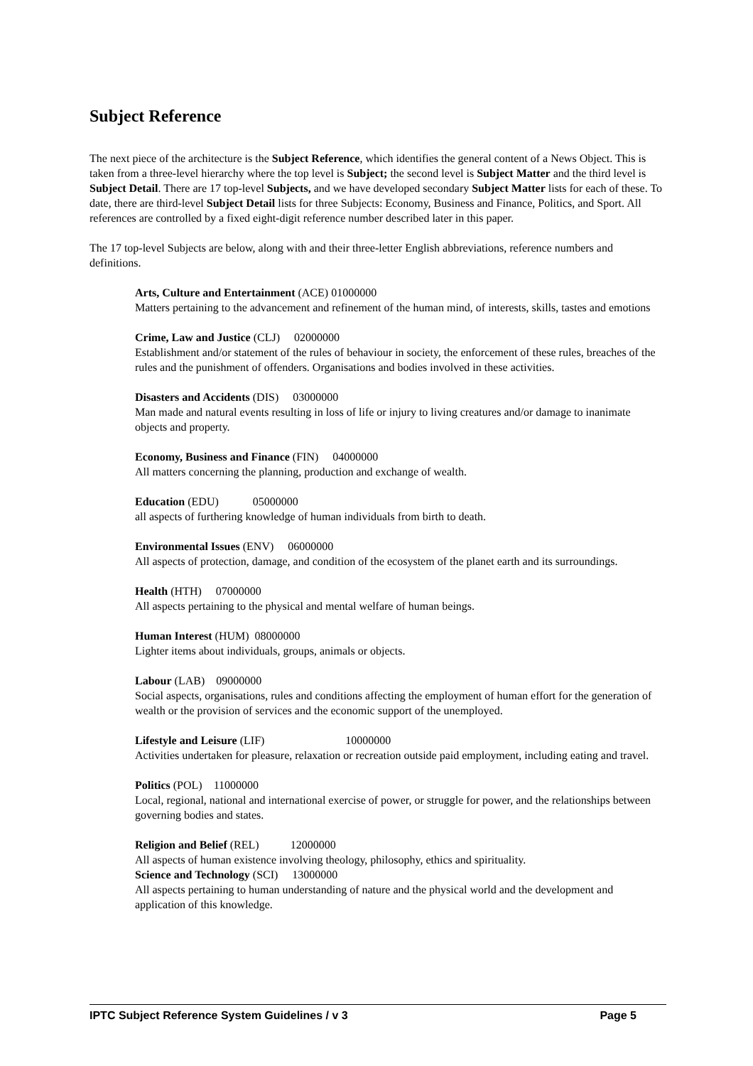Subject Reference
The next piece of the architecture is the Subject Reference, which identifies the general content of a News Object. This is taken from a three-level hierarchy where the top level is Subject; the second level is Subject Matter and the third level is Subject Detail. There are 17 top-level Subjects, and we have developed secondary Subject Matter lists for each of these. To date, there are third-level Subject Detail lists for three Subjects: Economy, Business and Finance, Politics, and Sport. All references are controlled by a fixed eight-digit reference number described later in this paper.
The 17 top-level Subjects are below, along with and their three-letter English abbreviations, reference numbers and definitions.
Arts, Culture and Entertainment (ACE) 01000000
Matters pertaining to the advancement and refinement of the human mind, of interests, skills, tastes and emotions
Crime, Law and Justice (CLJ) 02000000
Establishment and/or statement of the rules of behaviour in society, the enforcement of these rules, breaches of the rules and the punishment of offenders. Organisations and bodies involved in these activities.
Disasters and Accidents (DIS) 03000000
Man made and natural events resulting in loss of life or injury to living creatures and/or damage to inanimate objects and property.
Economy, Business and Finance (FIN) 04000000
All matters concerning the planning, production and exchange of wealth.
Education (EDU) 05000000
all aspects of furthering knowledge of human individuals from birth to death.
Environmental Issues (ENV) 06000000
All aspects of protection, damage, and condition of the ecosystem of the planet earth and its surroundings.
Health (HTH) 07000000
All aspects pertaining to the physical and mental welfare of human beings.
Human Interest (HUM) 08000000
Lighter items about individuals, groups, animals or objects.
Labour (LAB) 09000000
Social aspects, organisations, rules and conditions affecting the employment of human effort for the generation of wealth or the provision of services and the economic support of the unemployed.
Lifestyle and Leisure (LIF) 10000000
Activities undertaken for pleasure, relaxation or recreation outside paid employment, including eating and travel.
Politics (POL) 11000000
Local, regional, national and international exercise of power, or struggle for power, and the relationships between governing bodies and states.
Religion and Belief (REL) 12000000
All aspects of human existence involving theology, philosophy, ethics and spirituality.
Science and Technology (SCI) 13000000
All aspects pertaining to human understanding of nature and the physical world and the development and application of this knowledge.
IPTC Subject Reference System Guidelines / v 3 Page 5